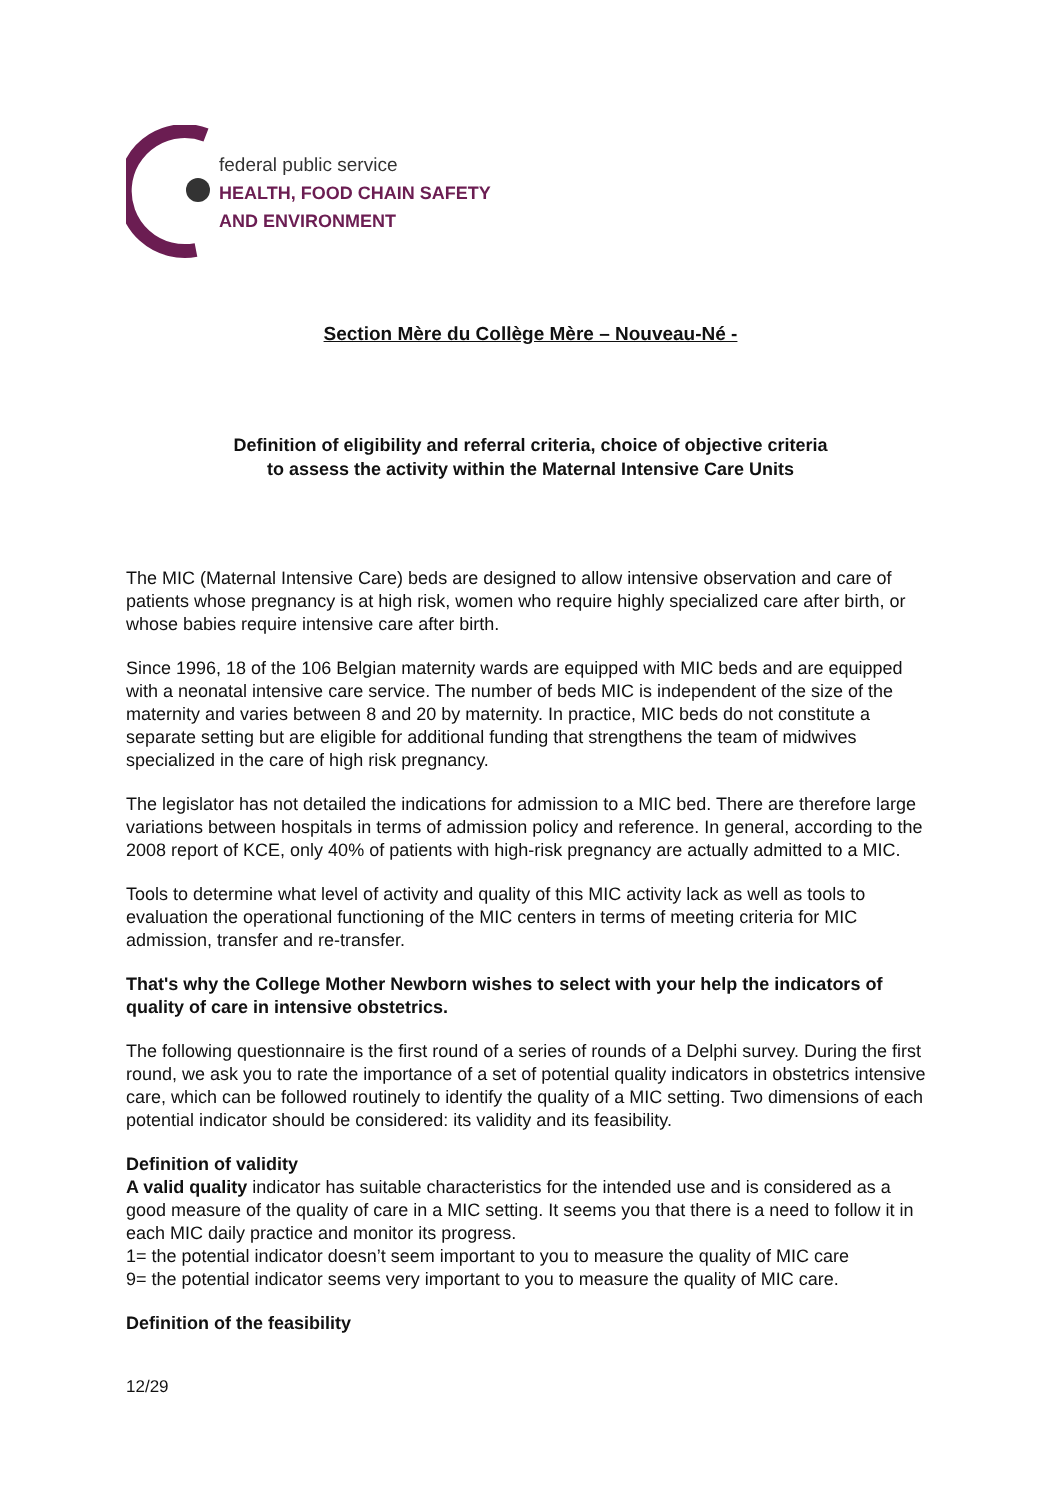federal public service
HEALTH, FOOD CHAIN SAFETY
AND ENVIRONMENT
Section Mère du Collège Mère – Nouveau-Né -
Definition of eligibility and referral criteria, choice of objective criteria
to assess the activity within the Maternal Intensive Care Units
The MIC (Maternal Intensive Care) beds are designed to allow intensive observation and care of patients whose pregnancy is at high risk, women who require highly specialized care after birth, or whose babies require intensive care after birth.
Since 1996, 18 of the 106 Belgian maternity wards are equipped with MIC beds and are equipped with a neonatal intensive care service. The number of beds MIC is independent of the size of the maternity and varies between 8 and 20 by maternity. In practice, MIC beds do not constitute a separate setting but are eligible for additional funding that strengthens the team of midwives specialized in the care of high risk pregnancy.
The legislator has not detailed the indications for admission to a MIC bed. There are therefore large variations between hospitals in terms of admission policy and reference. In general, according to the 2008 report of KCE, only 40% of patients with high-risk pregnancy are actually admitted to a MIC.
Tools to determine what level of activity and quality of this MIC activity lack as well as tools to evaluation the operational functioning of the MIC centers in terms of meeting criteria for MIC admission, transfer and re-transfer.
That's why the College Mother Newborn wishes to select with your help the indicators of quality of care in intensive obstetrics.
The following questionnaire is the first round of a series of rounds of a Delphi survey. During the first round, we ask you to rate the importance of a set of potential quality indicators in obstetrics intensive care, which can be followed routinely to identify the quality of a MIC setting. Two dimensions of each potential indicator should be considered: its validity and its feasibility.
Definition of validity
A valid quality indicator has suitable characteristics for the intended use and is considered as a good measure of the quality of care in a MIC setting. It seems you that there is a need to follow it in each MIC daily practice and monitor its progress.
1= the potential indicator doesn’t seem important to you to measure the quality of MIC care
9= the potential indicator seems very important to you to measure the quality of MIC care.
Definition of the feasibility
12/29